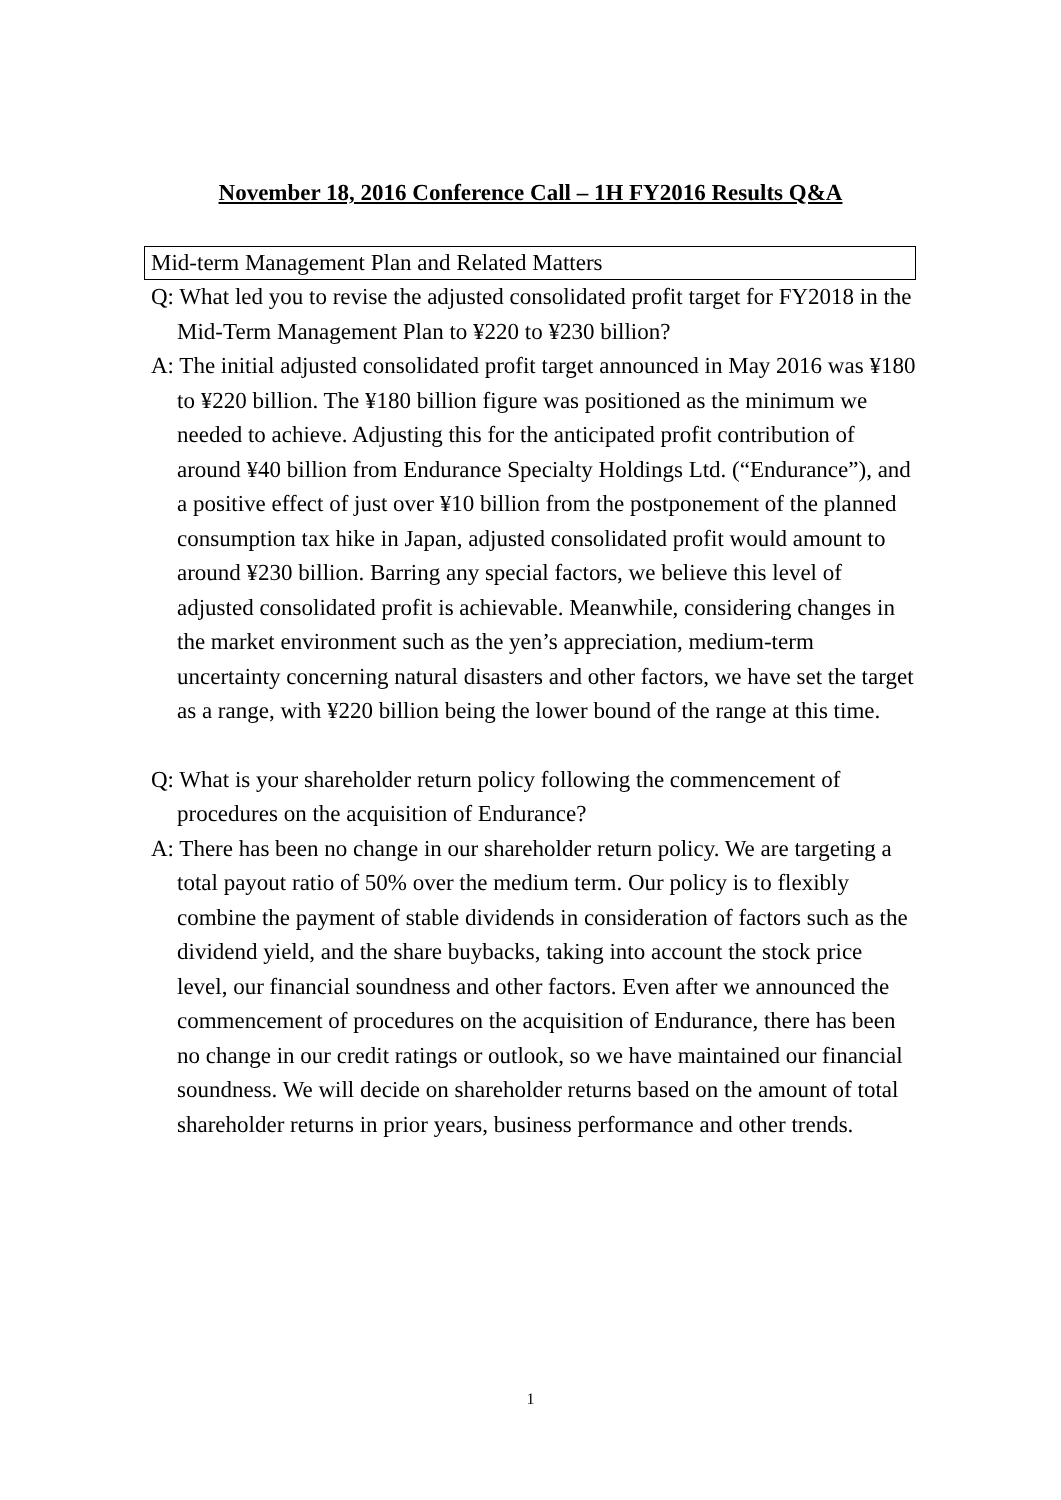November 18, 2016 Conference Call – 1H FY2016 Results Q&A
Mid-term Management Plan and Related Matters
Q: What led you to revise the adjusted consolidated profit target for FY2018 in the Mid-Term Management Plan to ¥220 to ¥230 billion?
A: The initial adjusted consolidated profit target announced in May 2016 was ¥180 to ¥220 billion. The ¥180 billion figure was positioned as the minimum we needed to achieve. Adjusting this for the anticipated profit contribution of around ¥40 billion from Endurance Specialty Holdings Ltd. (“Endurance”), and a positive effect of just over ¥10 billion from the postponement of the planned consumption tax hike in Japan, adjusted consolidated profit would amount to around ¥230 billion. Barring any special factors, we believe this level of adjusted consolidated profit is achievable. Meanwhile, considering changes in the market environment such as the yen’s appreciation, medium-term uncertainty concerning natural disasters and other factors, we have set the target as a range, with ¥220 billion being the lower bound of the range at this time.
Q: What is your shareholder return policy following the commencement of procedures on the acquisition of Endurance?
A: There has been no change in our shareholder return policy. We are targeting a total payout ratio of 50% over the medium term. Our policy is to flexibly combine the payment of stable dividends in consideration of factors such as the dividend yield, and the share buybacks, taking into account the stock price level, our financial soundness and other factors. Even after we announced the commencement of procedures on the acquisition of Endurance, there has been no change in our credit ratings or outlook, so we have maintained our financial soundness. We will decide on shareholder returns based on the amount of total shareholder returns in prior years, business performance and other trends.
1